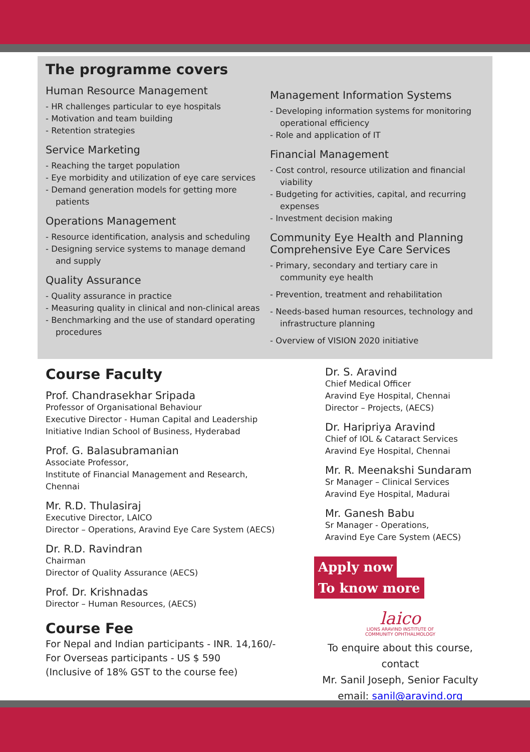The programme covers
Human Resource Management
- HR challenges particular to eye hospitals
- Motivation and team building
- Retention strategies
Service Marketing
- Reaching the target population
- Eye morbidity and utilization of eye care services
- Demand generation models for getting more patients
Operations Management
- Resource identification, analysis and scheduling
- Designing service systems to manage demand and supply
Quality Assurance
- Quality assurance in practice
- Measuring quality in clinical and non-clinical areas
- Benchmarking and the use of standard operating procedures
Management Information Systems
- Developing information systems for monitoring operational efficiency
- Role and application of IT
Financial Management
- Cost control, resource utilization and financial viability
- Budgeting for activities, capital, and recurring expenses
- Investment decision making
Community Eye Health and Planning
Comprehensive Eye Care Services
- Primary, secondary and tertiary care in community eye health
- Prevention, treatment and rehabilitation
- Needs-based human resources, technology and infrastructure planning
- Overview of VISION 2020 initiative
Course Faculty
Prof. Chandrasekhar Sripada
Professor of Organisational Behaviour
Executive Director - Human Capital and Leadership
Initiative Indian School of Business, Hyderabad
Prof. G. Balasubramanian
Associate Professor,
Institute of Financial Management and Research,
Chennai
Mr. R.D. Thulasiraj
Executive Director, LAICO
Director – Operations, Aravind Eye Care System (AECS)
Dr. R.D. Ravindran
Chairman
Director of Quality Assurance (AECS)
Prof. Dr. Krishnadas
Director – Human Resources, (AECS)
Course Fee
For Nepal and Indian participants - INR. 14,160/-
For Overseas participants - US $ 590
(Inclusive of 18% GST to the course fee)
Dr. S. Aravind
Chief Medical Officer
Aravind Eye Hospital, Chennai
Director – Projects, (AECS)
Dr. Haripriya Aravind
Chief of IOL & Cataract Services
Aravind Eye Hospital, Chennai
Mr. R. Meenakshi Sundaram
Sr Manager – Clinical Services
Aravind Eye Hospital, Madurai
Mr. Ganesh Babu
Sr Manager - Operations,
Aravind Eye Care System (AECS)
Apply now To know more
laico
LIONS ARAVIND INSTITUTE OF
COMMUNITY OPHTHALMOLOGY
To enquire about this course, contact
Mr. Sanil Joseph, Senior Faculty
email: sanil@aravind.org